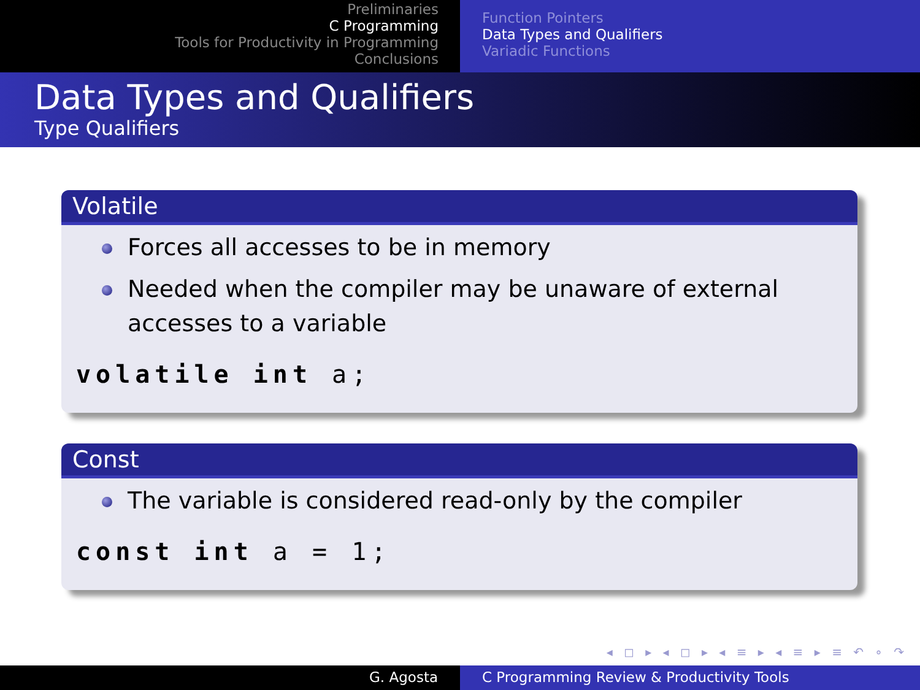Preliminaries
C Programming
Tools for Productivity in Programming
Conclusions
Function Pointers
Data Types and Qualifiers
Variadic Functions
Data Types and Qualifiers
Type Qualifiers
Volatile
Forces all accesses to be in memory
Needed when the compiler may be unaware of external accesses to a variable
volatile int a;
Const
The variable is considered read-only by the compiler
const int a = 1;
◂ ◻ ▸ ◂ ◻ ▸ ◂ ≡ ▸ ◂ ≡ ▸ ≡ ↶ ∘ ↷
G. Agosta C Programming Review & Productivity Tools